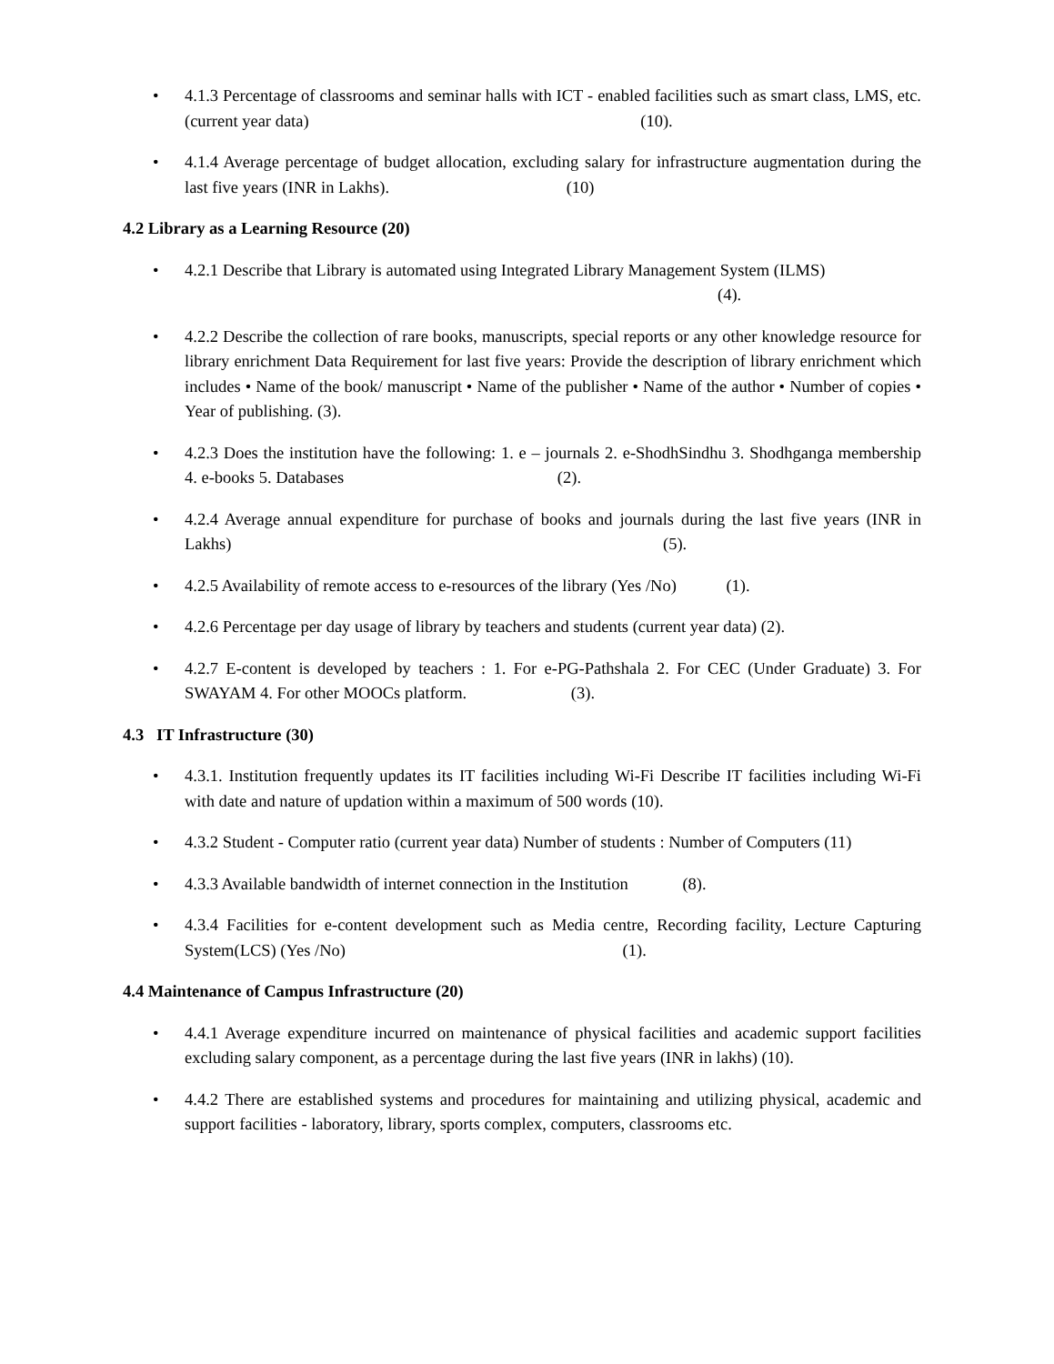• 4.1.3 Percentage of classrooms and seminar halls with ICT - enabled facilities such as smart class, LMS, etc. (current year data) (10).
• 4.1.4 Average percentage of budget allocation, excluding salary for infrastructure augmentation during the last five years (INR in Lakhs). (10)
4.2 Library as a Learning Resource (20)
• 4.2.1 Describe that Library is automated using Integrated Library Management System (ILMS)
(4).
• 4.2.2 Describe the collection of rare books, manuscripts, special reports or any other knowledge resource for library enrichment Data Requirement for last five years: Provide the description of library enrichment which includes • Name of the book/ manuscript • Name of the publisher • Name of the author • Number of copies • Year of publishing. (3).
• 4.2.3 Does the institution have the following: 1. e – journals 2. e-ShodhSindhu 3. Shodhganga membership 4. e-books 5. Databases (2).
• 4.2.4 Average annual expenditure for purchase of books and journals during the last five years (INR in Lakhs) (5).
• 4.2.5 Availability of remote access to e-resources of the library (Yes /No) (1).
• 4.2.6 Percentage per day usage of library by teachers and students (current year data) (2).
• 4.2.7 E-content is developed by teachers : 1. For e-PG-Pathshala 2. For CEC (Under Graduate) 3. For SWAYAM 4. For other MOOCs platform. (3).
4.3 IT Infrastructure (30)
• 4.3.1. Institution frequently updates its IT facilities including Wi-Fi Describe IT facilities including Wi-Fi with date and nature of updation within a maximum of 500 words (10).
• 4.3.2 Student - Computer ratio (current year data) Number of students : Number of Computers (11)
• 4.3.3 Available bandwidth of internet connection in the Institution (8).
• 4.3.4 Facilities for e-content development such as Media centre, Recording facility, Lecture Capturing System(LCS) (Yes /No) (1).
4.4 Maintenance of Campus Infrastructure (20)
• 4.4.1 Average expenditure incurred on maintenance of physical facilities and academic support facilities excluding salary component, as a percentage during the last five years (INR in lakhs) (10).
• 4.4.2 There are established systems and procedures for maintaining and utilizing physical, academic and support facilities - laboratory, library, sports complex, computers, classrooms etc.